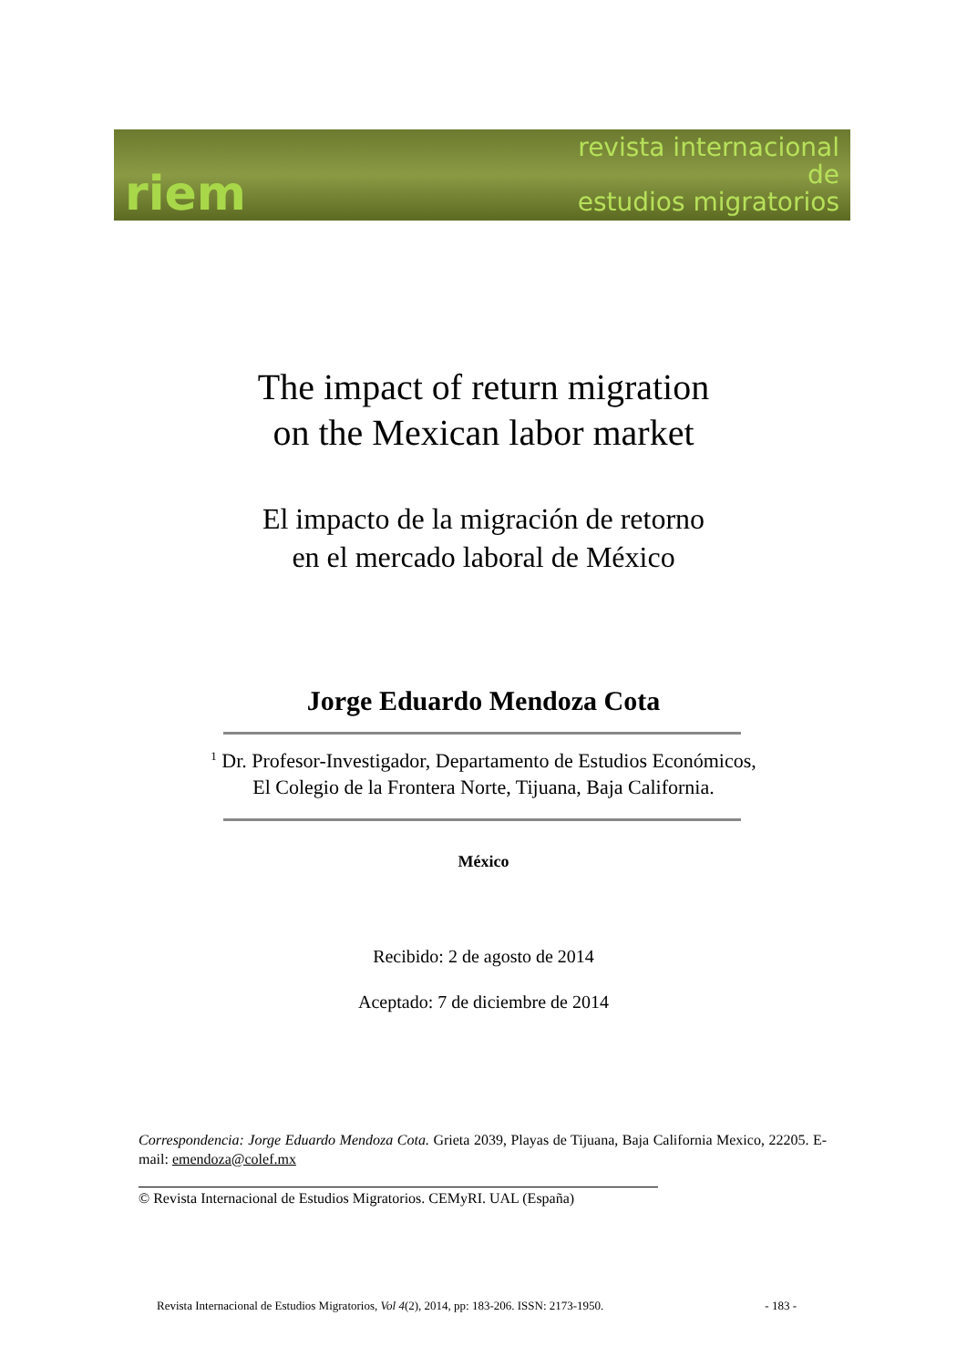riem revista internacional
de
estudios migratorios
The impact of return migration
on the Mexican labor market
El impacto de la migración de retorno
en el mercado laboral de México
Jorge Eduardo Mendoza Cota
<sup>1</sup> Dr. Profesor-Investigador, Departamento de Estudios Económicos,
El Colegio de la Frontera Norte, Tijuana, Baja California.
México
Recibido: 2 de agosto de 2014
Aceptado: 7 de diciembre de 2014
Correspondencia: Jorge Eduardo Mendoza Cota. Grieta 2039, Playas de Tijuana, Baja California Mexico, 22205. E-mail: emendoza@colef.mx
© Revista Internacional de Estudios Migratorios. CEMyRI. UAL (España)
Revista Internacional de Estudios Migratorios, Vol 4(2), 2014, pp: 183-206. ISSN: 2173-1950. - 183 -